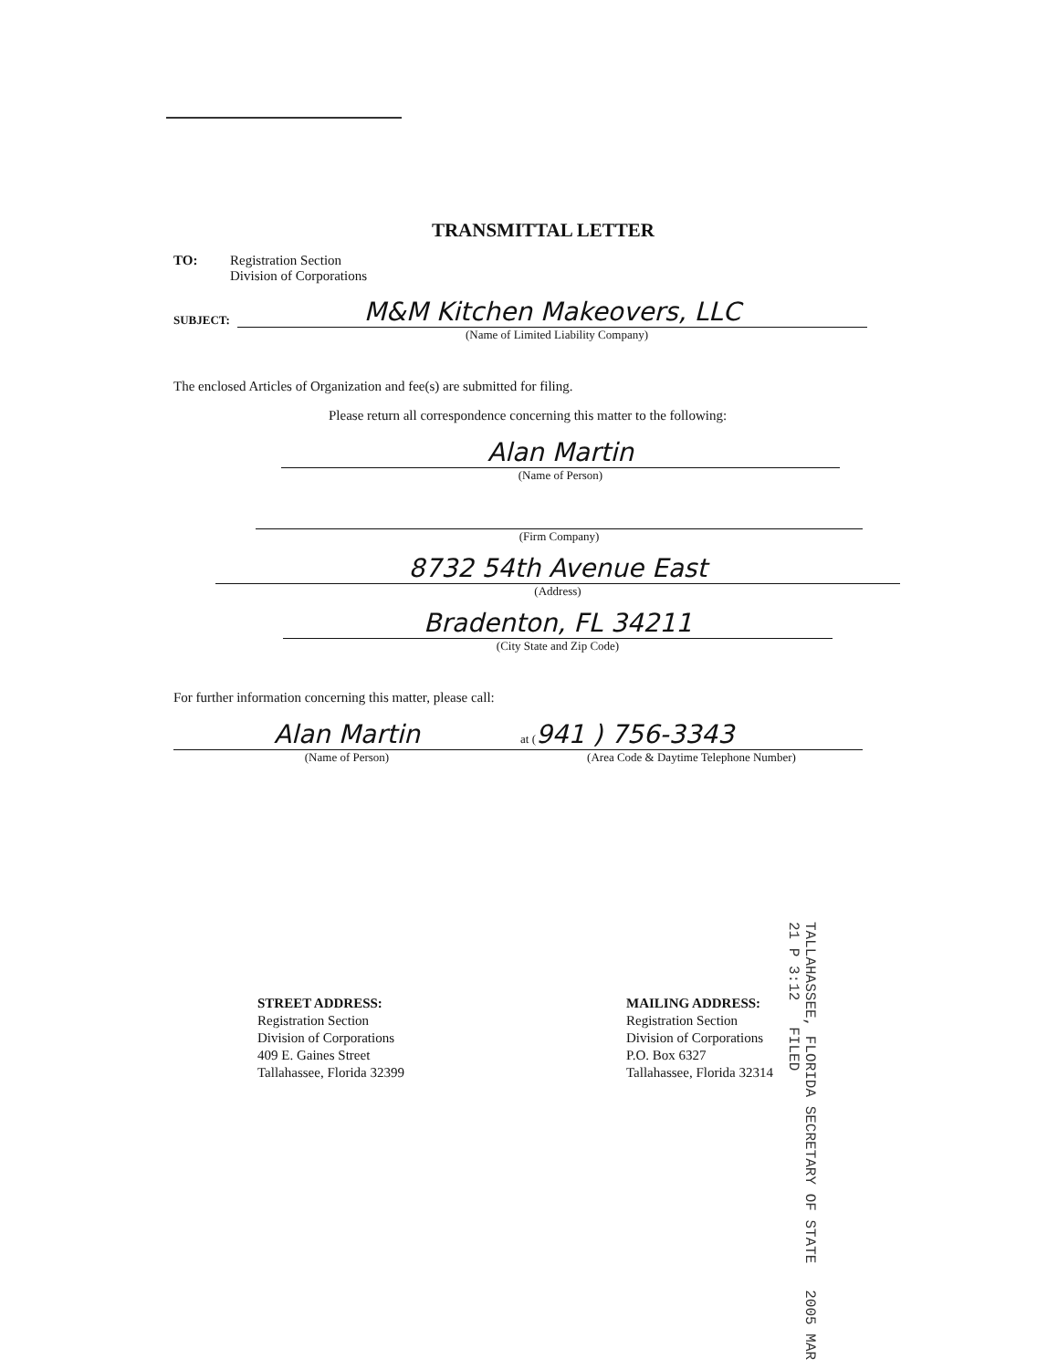TRANSMITTAL LETTER
TO: Registration Section
Division of Corporations
SUBJECT:
M&M Kitchen Makeovers, LLC
(Name of Limited Liability Company)
The enclosed Articles of Organization and fee(s) are submitted for filing.
Please return all correspondence concerning this matter to the following:
Alan Martin
(Name of Person)
(Firm Company)
8732 54th Avenue East
(Address)
Bradenton, FL 34211
(City State and Zip Code)
For further information concerning this matter, please call:
Alan Martin
(Name of Person)
at (941 ) 756-3343
(Area Code & Daytime Telephone Number)
STREET ADDRESS:
Registration Section
Division of Corporations
409 E. Gaines Street
Tallahassee, Florida 32399
MAILING ADDRESS:
Registration Section
Division of Corporations
P.O. Box 6327
Tallahassee, Florida 32314
TALLAHASSEE, FLORIDA SECRETARY OF STATE 2005 MAR 21 P 3:12 FILED